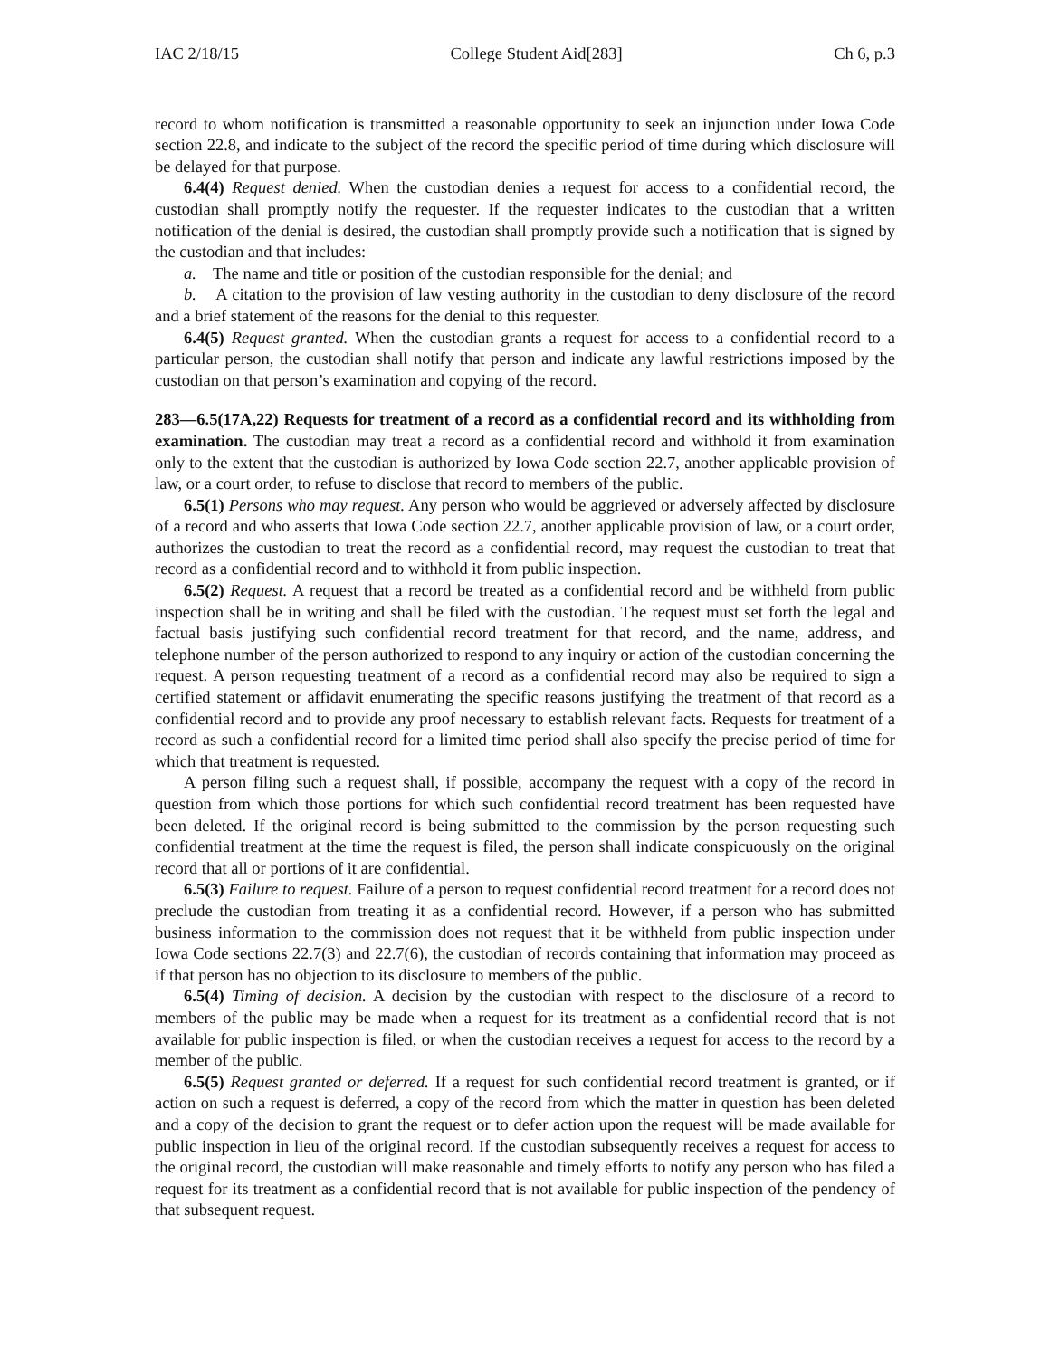IAC 2/18/15 College Student Aid[283] Ch 6, p.3
record to whom notification is transmitted a reasonable opportunity to seek an injunction under Iowa Code section 22.8, and indicate to the subject of the record the specific period of time during which disclosure will be delayed for that purpose.
6.4(4) Request denied. When the custodian denies a request for access to a confidential record, the custodian shall promptly notify the requester. If the requester indicates to the custodian that a written notification of the denial is desired, the custodian shall promptly provide such a notification that is signed by the custodian and that includes:
a. The name and title or position of the custodian responsible for the denial; and
b. A citation to the provision of law vesting authority in the custodian to deny disclosure of the record and a brief statement of the reasons for the denial to this requester.
6.4(5) Request granted. When the custodian grants a request for access to a confidential record to a particular person, the custodian shall notify that person and indicate any lawful restrictions imposed by the custodian on that person’s examination and copying of the record.
283—6.5(17A,22) Requests for treatment of a record as a confidential record and its withholding from examination. The custodian may treat a record as a confidential record and withhold it from examination only to the extent that the custodian is authorized by Iowa Code section 22.7, another applicable provision of law, or a court order, to refuse to disclose that record to members of the public.
6.5(1) Persons who may request. Any person who would be aggrieved or adversely affected by disclosure of a record and who asserts that Iowa Code section 22.7, another applicable provision of law, or a court order, authorizes the custodian to treat the record as a confidential record, may request the custodian to treat that record as a confidential record and to withhold it from public inspection.
6.5(2) Request. A request that a record be treated as a confidential record and be withheld from public inspection shall be in writing and shall be filed with the custodian. The request must set forth the legal and factual basis justifying such confidential record treatment for that record, and the name, address, and telephone number of the person authorized to respond to any inquiry or action of the custodian concerning the request. A person requesting treatment of a record as a confidential record may also be required to sign a certified statement or affidavit enumerating the specific reasons justifying the treatment of that record as a confidential record and to provide any proof necessary to establish relevant facts. Requests for treatment of a record as such a confidential record for a limited time period shall also specify the precise period of time for which that treatment is requested.
A person filing such a request shall, if possible, accompany the request with a copy of the record in question from which those portions for which such confidential record treatment has been requested have been deleted. If the original record is being submitted to the commission by the person requesting such confidential treatment at the time the request is filed, the person shall indicate conspicuously on the original record that all or portions of it are confidential.
6.5(3) Failure to request. Failure of a person to request confidential record treatment for a record does not preclude the custodian from treating it as a confidential record. However, if a person who has submitted business information to the commission does not request that it be withheld from public inspection under Iowa Code sections 22.7(3) and 22.7(6), the custodian of records containing that information may proceed as if that person has no objection to its disclosure to members of the public.
6.5(4) Timing of decision. A decision by the custodian with respect to the disclosure of a record to members of the public may be made when a request for its treatment as a confidential record that is not available for public inspection is filed, or when the custodian receives a request for access to the record by a member of the public.
6.5(5) Request granted or deferred. If a request for such confidential record treatment is granted, or if action on such a request is deferred, a copy of the record from which the matter in question has been deleted and a copy of the decision to grant the request or to defer action upon the request will be made available for public inspection in lieu of the original record. If the custodian subsequently receives a request for access to the original record, the custodian will make reasonable and timely efforts to notify any person who has filed a request for its treatment as a confidential record that is not available for public inspection of the pendency of that subsequent request.